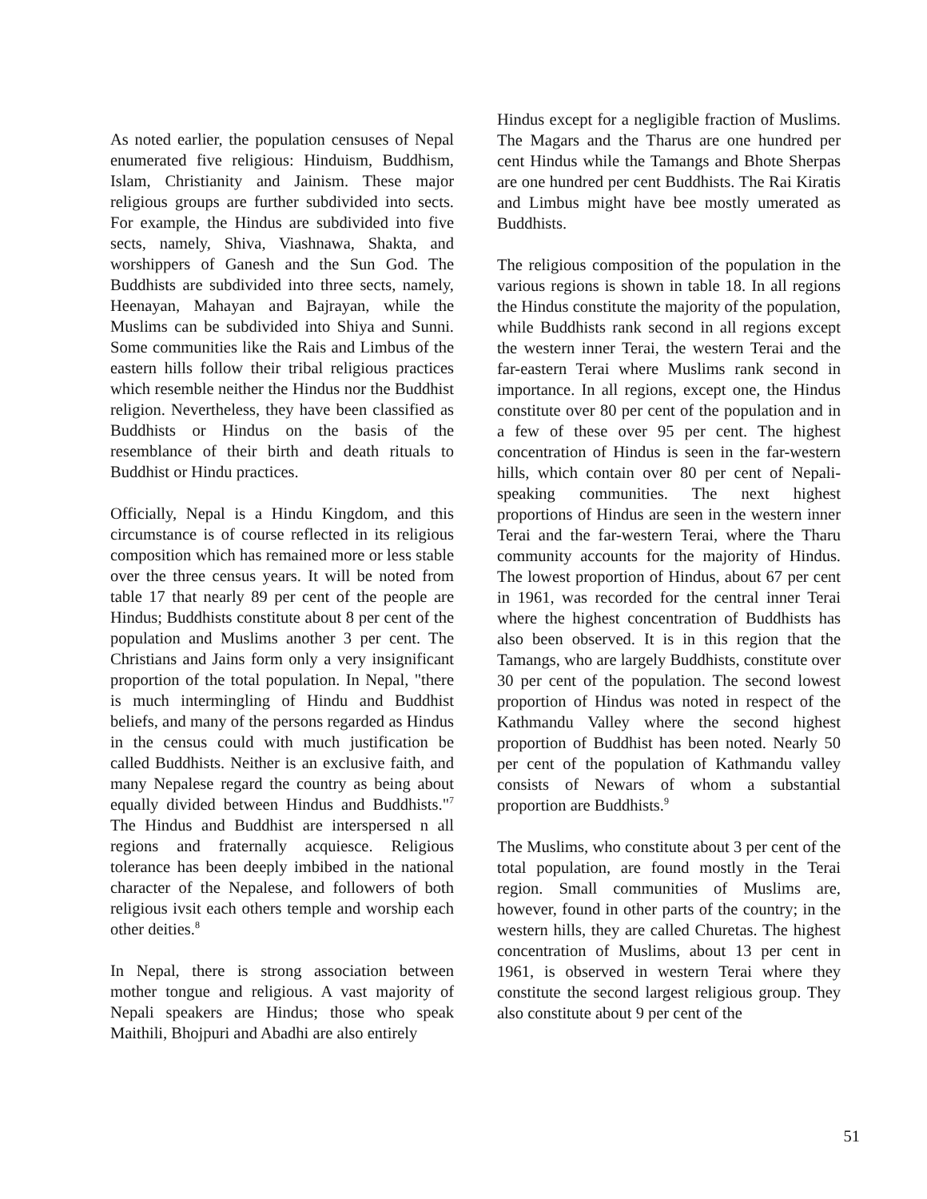As noted earlier, the population censuses of Nepal enumerated five religious: Hinduism, Buddhism, Islam, Christianity and Jainism. These major religious groups are further subdivided into sects. For example, the Hindus are subdivided into five sects, namely, Shiva, Viashnawa, Shakta, and worshippers of Ganesh and the Sun God. The Buddhists are subdivided into three sects, namely, Heenayan, Mahayan and Bajrayan, while the Muslims can be subdivided into Shiya and Sunni. Some communities like the Rais and Limbus of the eastern hills follow their tribal religious practices which resemble neither the Hindus nor the Buddhist religion. Nevertheless, they have been classified as Buddhists or Hindus on the basis of the resemblance of their birth and death rituals to Buddhist or Hindu practices.
Officially, Nepal is a Hindu Kingdom, and this circumstance is of course reflected in its religious composition which has remained more or less stable over the three census years. It will be noted from table 17 that nearly 89 per cent of the people are Hindus; Buddhists constitute about 8 per cent of the population and Muslims another 3 per cent. The Christians and Jains form only a very insignificant proportion of the total population. In Nepal, "there is much intermingling of Hindu and Buddhist beliefs, and many of the persons regarded as Hindus in the census could with much justification be called Buddhists. Neither is an exclusive faith, and many Nepalese regard the country as being about equally divided between Hindus and Buddhists."<sup>7</sup> The Hindus and Buddhist are interspersed n all regions and fraternally acquiesce. Religious tolerance has been deeply imbibed in the national character of the Nepalese, and followers of both religious ivsit each others temple and worship each other deities.<sup>8</sup>
In Nepal, there is strong association between mother tongue and religious. A vast majority of Nepali speakers are Hindus; those who speak Maithili, Bhojpuri and Abadhi are also entirely
Hindus except for a negligible fraction of Muslims. The Magars and the Tharus are one hundred per cent Hindus while the Tamangs and Bhote Sherpas are one hundred per cent Buddhists. The Rai Kiratis and Limbus might have bee mostly umerated as Buddhists.
The religious composition of the population in the various regions is shown in table 18. In all regions the Hindus constitute the majority of the population, while Buddhists rank second in all regions except the western inner Terai, the western Terai and the far-eastern Terai where Muslims rank second in importance. In all regions, except one, the Hindus constitute over 80 per cent of the population and in a few of these over 95 per cent. The highest concentration of Hindus is seen in the far-western hills, which contain over 80 per cent of Nepali-speaking communities. The next highest proportions of Hindus are seen in the western inner Terai and the far-western Terai, where the Tharu community accounts for the majority of Hindus. The lowest proportion of Hindus, about 67 per cent in 1961, was recorded for the central inner Terai where the highest concentration of Buddhists has also been observed. It is in this region that the Tamangs, who are largely Buddhists, constitute over 30 per cent of the population. The second lowest proportion of Hindus was noted in respect of the Kathmandu Valley where the second highest proportion of Buddhist has been noted. Nearly 50 per cent of the population of Kathmandu valley consists of Newars of whom a substantial proportion are Buddhists.<sup>9</sup>
The Muslims, who constitute about 3 per cent of the total population, are found mostly in the Terai region. Small communities of Muslims are, however, found in other parts of the country; in the western hills, they are called Churetas. The highest concentration of Muslims, about 13 per cent in 1961, is observed in western Terai where they constitute the second largest religious group. They also constitute about 9 per cent of the
51